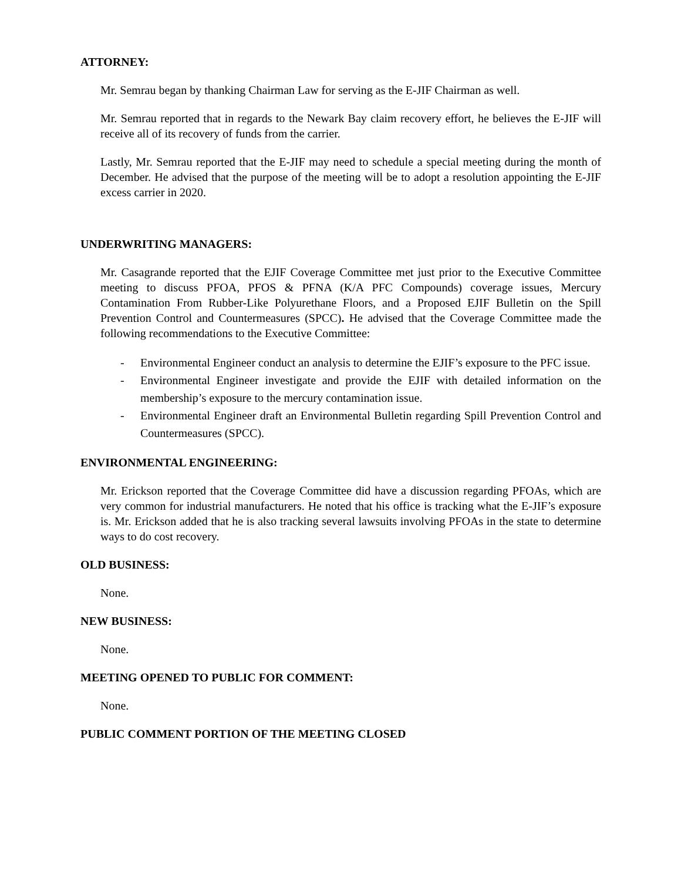ATTORNEY:
Mr. Semrau began by thanking Chairman Law for serving as the E-JIF Chairman as well.
Mr. Semrau reported that in regards to the Newark Bay claim recovery effort, he believes the E-JIF will receive all of its recovery of funds from the carrier.
Lastly, Mr. Semrau reported that the E-JIF may need to schedule a special meeting during the month of December. He advised that the purpose of the meeting will be to adopt a resolution appointing the E-JIF excess carrier in 2020.
UNDERWRITING MANAGERS:
Mr. Casagrande reported that the EJIF Coverage Committee met just prior to the Executive Committee meeting to discuss PFOA, PFOS & PFNA (K/A PFC Compounds) coverage issues, Mercury Contamination From Rubber-Like Polyurethane Floors, and a Proposed EJIF Bulletin on the Spill Prevention Control and Countermeasures (SPCC). He advised that the Coverage Committee made the following recommendations to the Executive Committee:
- Environmental Engineer conduct an analysis to determine the EJIF’s exposure to the PFC issue.
- Environmental Engineer investigate and provide the EJIF with detailed information on the membership’s exposure to the mercury contamination issue.
- Environmental Engineer draft an Environmental Bulletin regarding Spill Prevention Control and Countermeasures (SPCC).
ENVIRONMENTAL ENGINEERING:
Mr. Erickson reported that the Coverage Committee did have a discussion regarding PFOAs, which are very common for industrial manufacturers. He noted that his office is tracking what the E-JIF’s exposure is. Mr. Erickson added that he is also tracking several lawsuits involving PFOAs in the state to determine ways to do cost recovery.
OLD BUSINESS:
None.
NEW BUSINESS:
None.
MEETING OPENED TO PUBLIC FOR COMMENT:
None.
PUBLIC COMMENT PORTION OF THE MEETING CLOSED